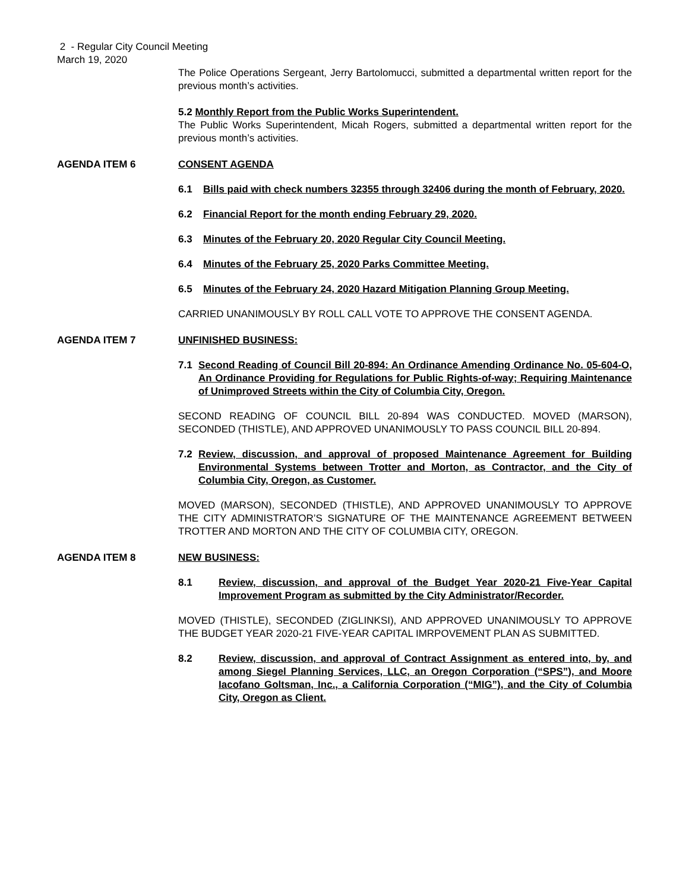2 - Regular City Council Meeting
March 19, 2020
The Police Operations Sergeant, Jerry Bartolomucci, submitted a departmental written report for the previous month’s activities.
5.2 Monthly Report from the Public Works Superintendent.
The Public Works Superintendent, Micah Rogers, submitted a departmental written report for the previous month’s activities.
AGENDA ITEM 6 CONSENT AGENDA
6.1 Bills paid with check numbers 32355 through 32406 during the month of February, 2020.
6.2 Financial Report for the month ending February 29, 2020.
6.3 Minutes of the February 20, 2020 Regular City Council Meeting.
6.4 Minutes of the February 25, 2020 Parks Committee Meeting.
6.5 Minutes of the February 24, 2020 Hazard Mitigation Planning Group Meeting.
CARRIED UNANIMOUSLY BY ROLL CALL VOTE TO APPROVE THE CONSENT AGENDA.
AGENDA ITEM 7 UNFINISHED BUSINESS:
7.1 Second Reading of Council Bill 20-894: An Ordinance Amending Ordinance No. 05-604-O, An Ordinance Providing for Regulations for Public Rights-of-way; Requiring Maintenance of Unimproved Streets within the City of Columbia City, Oregon.
SECOND READING OF COUNCIL BILL 20-894 WAS CONDUCTED. MOVED (MARSON), SECONDED (THISTLE), AND APPROVED UNANIMOUSLY TO PASS COUNCIL BILL 20-894.
7.2 Review, discussion, and approval of proposed Maintenance Agreement for Building Environmental Systems between Trotter and Morton, as Contractor, and the City of Columbia City, Oregon, as Customer.
MOVED (MARSON), SECONDED (THISTLE), AND APPROVED UNANIMOUSLY TO APPROVE THE CITY ADMINISTRATOR’S SIGNATURE OF THE MAINTENANCE AGREEMENT BETWEEN TROTTER AND MORTON AND THE CITY OF COLUMBIA CITY, OREGON.
AGENDA ITEM 8 NEW BUSINESS:
8.1 Review, discussion, and approval of the Budget Year 2020-21 Five-Year Capital Improvement Program as submitted by the City Administrator/Recorder.
MOVED (THISTLE), SECONDED (ZIGLINKSI), AND APPROVED UNANIMOUSLY TO APPROVE THE BUDGET YEAR 2020-21 FIVE-YEAR CAPITAL IMRPOVEMENT PLAN AS SUBMITTED.
8.2 Review, discussion, and approval of Contract Assignment as entered into, by, and among Siegel Planning Services, LLC, an Oregon Corporation (“SPS”), and Moore Iacofano Goltsman, Inc., a California Corporation (“MIG”), and the City of Columbia City, Oregon as Client.